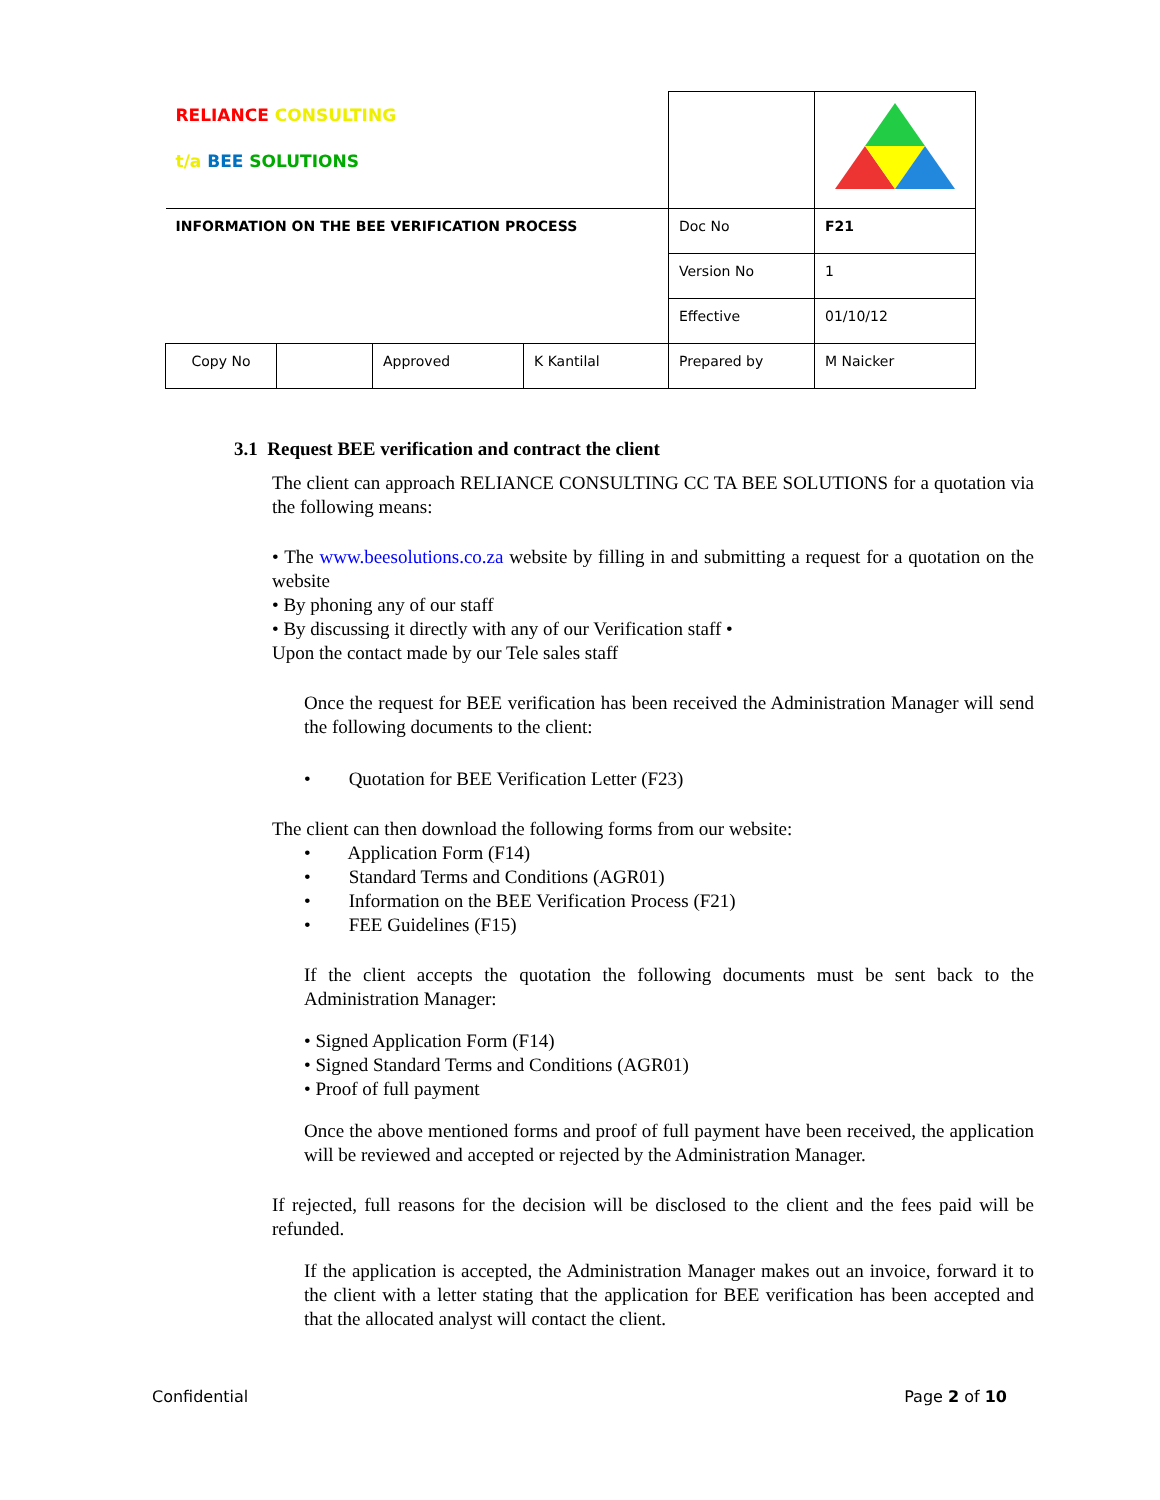| RELIANCE CONSULTING t/a BEE SOLUTIONS | | | | | |
| INFORMATION ON THE BEE VERIFICATION PROCESS | | | | Doc No | F21 |
| | | | | Version No | 1 |
| | | | | Effective | 01/10/12 |
| Copy No | | Approved | K Kantilal | Prepared by | M Naicker |
3.1 Request BEE verification and contract the client
The client can approach RELIANCE CONSULTING CC TA BEE SOLUTIONS for a quotation via the following means:
• The www.beesolutions.co.za website by filling in and submitting a request for a quotation on the website
• By phoning any of our staff
• By discussing it directly with any of our Verification staff •
Upon the contact made by our Tele sales staff
Once the request for BEE verification has been received the Administration Manager will send the following documents to the client:
• Quotation for BEE Verification Letter (F23)
The client can then download the following forms from our website:
• Application Form (F14)
• Standard Terms and Conditions (AGR01)
• Information on the BEE Verification Process (F21)
• FEE Guidelines (F15)
If the client accepts the quotation the following documents must be sent back to the Administration Manager:
• Signed Application Form (F14)
• Signed Standard Terms and Conditions (AGR01)
• Proof of full payment
Once the above mentioned forms and proof of full payment have been received, the application will be reviewed and accepted or rejected by the Administration Manager.
If rejected, full reasons for the decision will be disclosed to the client and the fees paid will be refunded.
If the application is accepted, the Administration Manager makes out an invoice, forward it to the client with a letter stating that the application for BEE verification has been accepted and that the allocated analyst will contact the client.
Confidential Page 2 of 10